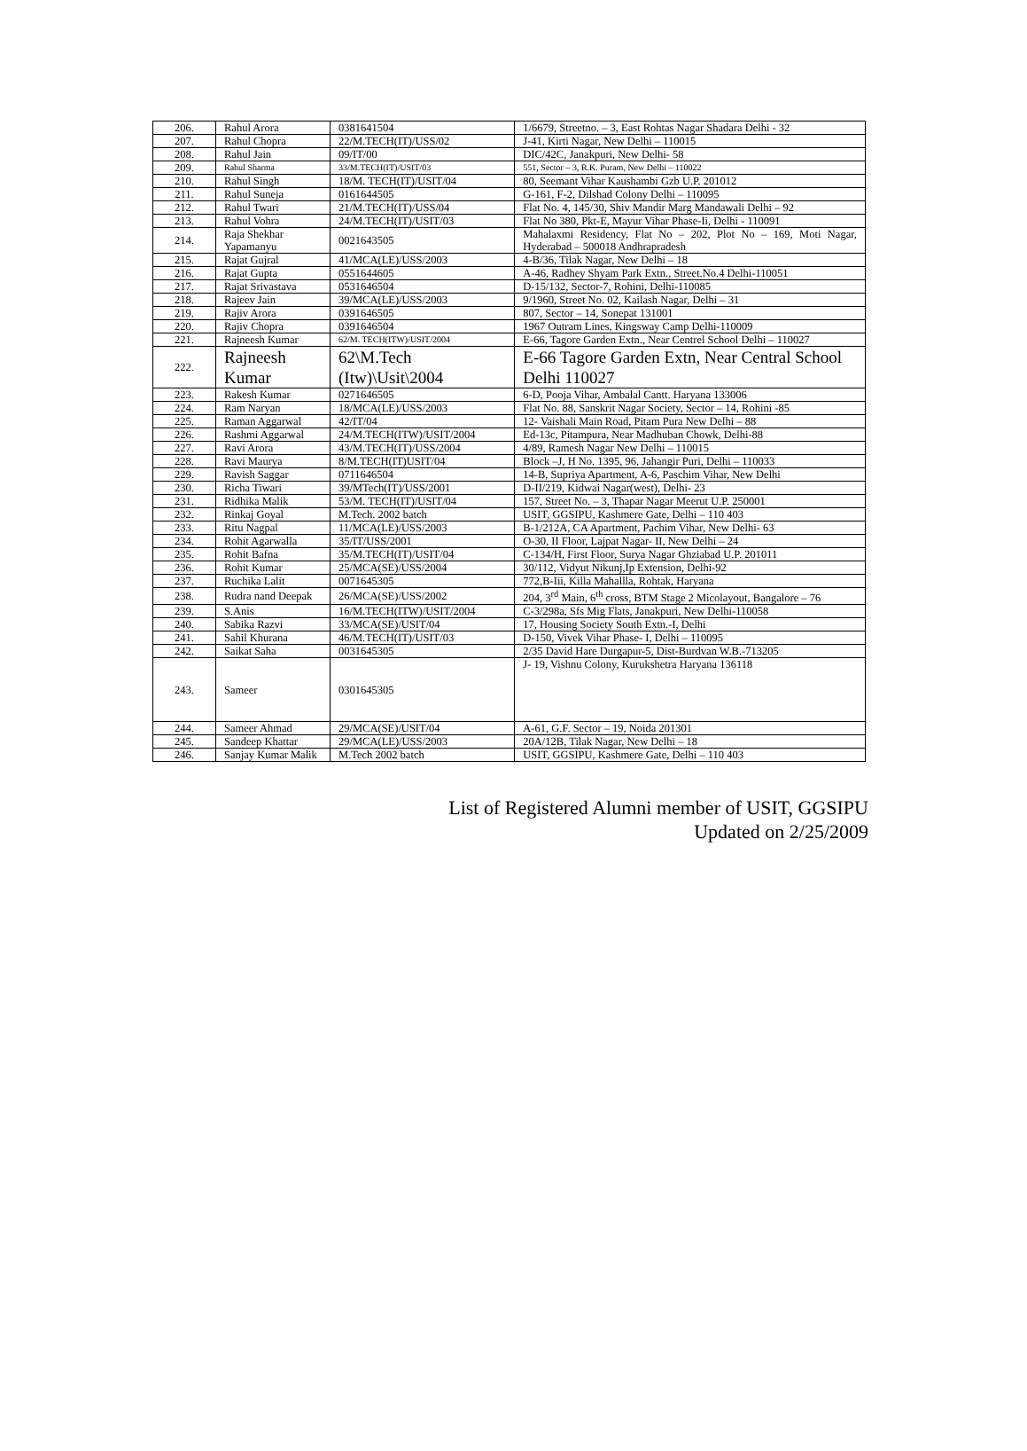| 206. | Rahul Arora | 0381641504 | 1/6679, Streetno. – 3, East Rohtas Nagar Shadara Delhi - 32 |
| 207. | Rahul Chopra | 22/M.TECH(IT)/USS/02 | J-41, Kirti Nagar, New Delhi – 110015 |
| 208. | Rahul Jain | 09/IT/00 | DIC/42C, Janakpuri, New Delhi- 58 |
| 209. | Rahul Sharma | 33/M.TECH(IT)/USIT/03 | 551, Sector – 3, R.K. Puram, New Delhi – 110022 |
| 210. | Rahul Singh | 18/M. TECH(IT)/USIT/04 | 80, Seemant Vihar Kaushambi Gzb U.P. 201012 |
| 211. | Rahul Suneja | 0161644505 | G-161, F-2, Dilshad Colony Delhi – 110095 |
| 212. | Rahul Twari | 21/M.TECH(IT)/USS/04 | Flat No. 4, 145/30, Shiv Mandir Marg Mandawali Delhi – 92 |
| 213. | Rahul Vohra | 24/M.TECH(IT)/USIT/03 | Flat No 380, Pkt-E, Mayur Vihar Phase-Ii, Delhi - 110091 |
| 214. | Raja Shekhar Yapamanyu | 0021643505 | Mahalaxmi Residency, Flat No – 202, Plot No – 169, Moti Nagar, Hyderabad – 500018 Andhrapradesh |
| 215. | Rajat Gujral | 41/MCA(LE)/USS/2003 | 4-B/36, Tilak Nagar, New Delhi – 18 |
| 216. | Rajat Gupta | 0551644605 | A-46, Radhey Shyam Park Extn., Street.No.4 Delhi-110051 |
| 217. | Rajat Srivastava | 0531646504 | D-15/132, Sector-7, Rohini, Delhi-110085 |
| 218. | Rajeev Jain | 39/MCA(LE)/USS/2003 | 9/1960, Street No. 02, Kailash Nagar, Delhi – 31 |
| 219. | Rajiv Arora | 0391646505 | 807, Sector – 14, Sonepat 131001 |
| 220. | Rajiv Chopra | 0391646504 | 1967 Outram Lines, Kingsway Camp Delhi-110009 |
| 221. | Rajneesh Kumar | 62/M. TECH(ITW)/USIT/2004 | E-66, Tagore Garden Extn., Near Centrel School Delhi – 110027 |
| 222. | Rajneesh Kumar | 62\M.Tech (Itw)\Usit\2004 | E-66 Tagore Garden Extn, Near Central School Delhi 110027 |
| 223. | Rakesh Kumar | 0271646505 | 6-D, Pooja Vihar, Ambalal Cantt. Haryana 133006 |
| 224. | Ram Naryan | 18/MCA(LE)/USS/2003 | Flat No. 88, Sanskrit Nagar Society, Sector – 14, Rohini -85 |
| 225. | Raman Aggarwal | 42/IT/04 | 12- Vaishali Main Road, Pitam Pura New Delhi – 88 |
| 226. | Rashmi Aggarwal | 24/M.TECH(ITW)/USIT/2004 | Ed-13c, Pitampura, Near Madhuban Chowk, Delhi-88 |
| 227. | Ravi Arora | 43/M.TECH(IT)/USS/2004 | 4/89, Ramesh Nagar New Delhi – 110015 |
| 228. | Ravi Maurya | 8/M.TECH(IT)USIT/04 | Block –J, H No. 1395, 96, Jahangir Puri, Delhi – 110033 |
| 229. | Ravish Saggar | 0711646504 | 14-B, Supriya Apartment, A-6, Paschim Vihar, New Delhi |
| 230. | Richa Tiwari | 39/MTech(IT)/USS/2001 | D-II/219, Kidwai Nagar(west), Delhi- 23 |
| 231. | Ridhika Malik | 53/M. TECH(IT)/USIT/04 | 157, Street No. – 3, Thapar Nagar Meerut U.P. 250001 |
| 232. | Rinkaj Goyal | M.Tech. 2002 batch | USIT, GGSIPU, Kashmere Gate, Delhi – 110 403 |
| 233. | Ritu Nagpal | 11/MCA(LE)/USS/2003 | B-1/212A, CA Apartment, Pachim Vihar, New Delhi- 63 |
| 234. | Rohit Agarwalla | 35/IT/USS/2001 | O-30, II Floor, Lajpat Nagar- II, New Delhi – 24 |
| 235. | Rohit Bafna | 35/M.TECH(IT)/USIT/04 | C-134/H, First Floor, Surya Nagar Ghziabad U.P. 201011 |
| 236. | Rohit Kumar | 25/MCA(SE)/USS/2004 | 30/112, Vidyut Nikunj,Ip Extension, Delhi-92 |
| 237. | Ruchika Lalit | 0071645305 | 772,B-Iii, Killa Mahallla, Rohtak, Haryana |
| 238. | Rudra nand Deepak | 26/MCA(SE)/USS/2002 | 204, 3<sup>rd</sup> Main, 6<sup>th</sup> cross, BTM Stage 2 Micolayout, Bangalore – 76 |
| 239. | S.Anis | 16/M.TECH(ITW)/USIT/2004 | C-3/298a, Sfs Mig Flats, Janakpuri, New Delhi-110058 |
| 240. | Sabika Razvi | 33/MCA(SE)/USIT/04 | 17, Housing Society South Extn.-I, Delhi |
| 241. | Sahil Khurana | 46/M.TECH(IT)/USIT/03 | D-150, Vivek Vihar Phase- I, Delhi – 110095 |
| 242. | Saikat Saha | 0031645305 | 2/35 David Hare Durgapur-5, Dist-Burdvan W.B.-713205 |
| 243. | Sameer | 0301645305 | J- 19, Vishnu Colony, Kurukshetra Haryana 136118 |
| 244. | Sameer Ahmad | 29/MCA(SE)/USIT/04 | A-61, G.F. Sector – 19, Noida 201301 |
| 245. | Sandeep Khattar | 29/MCA(LE)/USS/2003 | 20A/12B, Tilak Nagar, New Delhi – 18 |
| 246. | Sanjay Kumar Malik | M.Tech 2002 batch | USIT, GGSIPU, Kashmere Gate, Delhi – 110 403 |
List of Registered Alumni member of USIT, GGSIPU
Updated on 2/25/2009